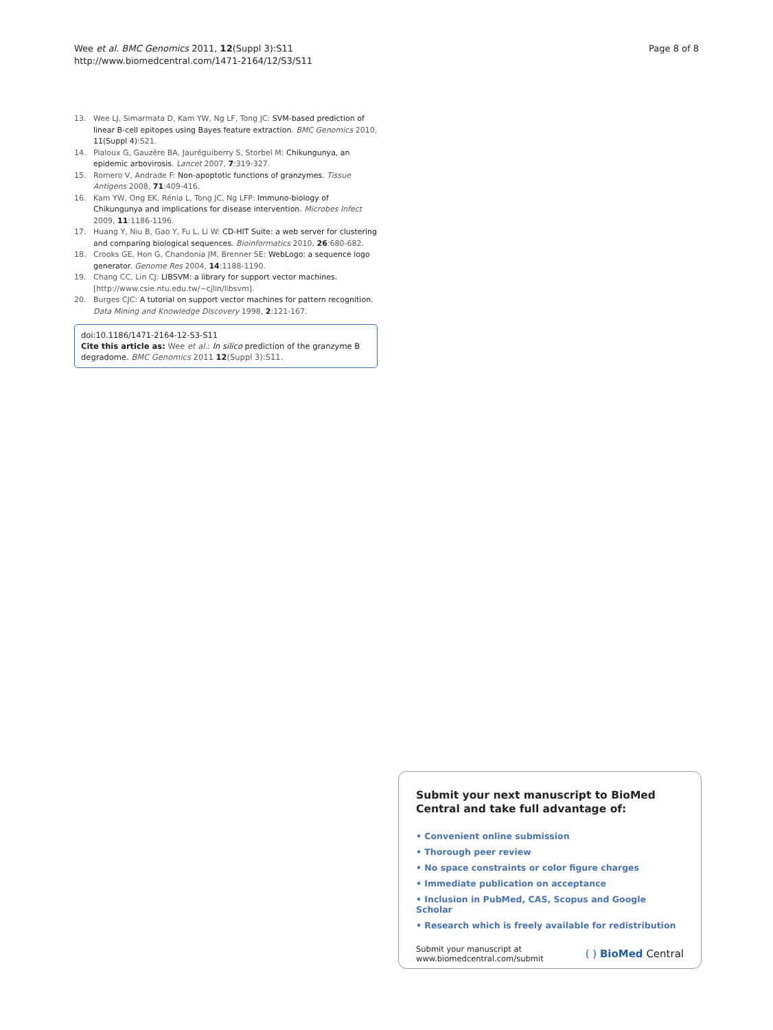Wee et al. BMC Genomics 2011, 12(Suppl 3):S11
http://www.biomedcentral.com/1471-2164/12/S3/S11
Page 8 of 8
13. Wee LJ, Simarmata D, Kam YW, Ng LF, Tong JC: SVM-based prediction of linear B-cell epitopes using Bayes feature extraction. BMC Genomics 2010, 11(Suppl 4):S21.
14. Pialoux G, Gauzère BA, Jauréguiberry S, Storbel M: Chikungunya, an epidemic arbovirosis. Lancet 2007, 7:319-327.
15. Romero V, Andrade F: Non-apoptotic functions of granzymes. Tissue Antigens 2008, 71:409-416.
16. Kam YW, Ong EK, Rénia L, Tong JC, Ng LFP: Immuno-biology of Chikungunya and implications for disease intervention. Microbes Infect 2009, 11:1186-1196.
17. Huang Y, Niu B, Gao Y, Fu L, Li W: CD-HIT Suite: a web server for clustering and comparing biological sequences. Bioinformatics 2010, 26:680-682.
18. Crooks GE, Hon G, Chandonia JM, Brenner SE: WebLogo: a sequence logo generator. Genome Res 2004, 14:1188-1190.
19. Chang CC, Lin CJ: LIBSVM: a library for support vector machines.[http://www.csie.ntu.edu.tw/~cjlin/libsvm].
20. Burges CJC: A tutorial on support vector machines for pattern recognition. Data Mining and Knowledge Discovery 1998, 2:121-167.
doi:10.1186/1471-2164-12-S3-S11
Cite this article as: Wee et al.: In silico prediction of the granzyme B degradome. BMC Genomics 2011 12(Suppl 3):S11.
Submit your next manuscript to BioMed Central and take full advantage of:
• Convenient online submission
• Thorough peer review
• No space constraints or color figure charges
• Immediate publication on acceptance
• Inclusion in PubMed, CAS, Scopus and Google Scholar
• Research which is freely available for redistribution
Submit your manuscript at
www.biomedcentral.com/submit
( ) BioMed Central